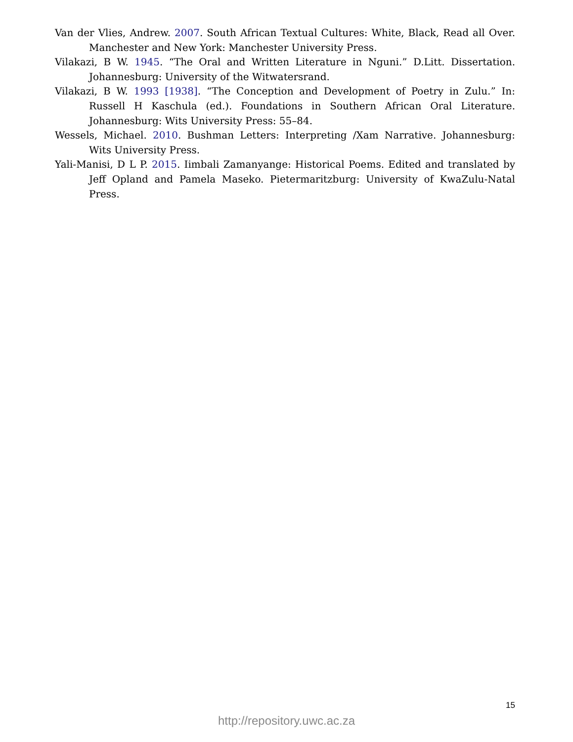Van der Vlies, Andrew. 2007. South African Textual Cultures: White, Black, Read all Over. Manchester and New York: Manchester University Press.
Vilakazi, B W. 1945. “The Oral and Written Literature in Nguni.” D.Litt. Dissertation. Johannesburg: University of the Witwatersrand.
Vilakazi, B W. 1993 [1938]. “The Conception and Development of Poetry in Zulu.” In: Russell H Kaschula (ed.). Foundations in Southern African Oral Literature. Johannesburg: Wits University Press: 55–84.
Wessels, Michael. 2010. Bushman Letters: Interpreting /Xam Narrative. Johannesburg: Wits University Press.
Yali-Manisi, D L P. 2015. Iimbali Zamanyange: Historical Poems. Edited and translated by Jeff Opland and Pamela Maseko. Pietermaritzburg: University of KwaZulu-Natal Press.
15
http://repository.uwc.ac.za